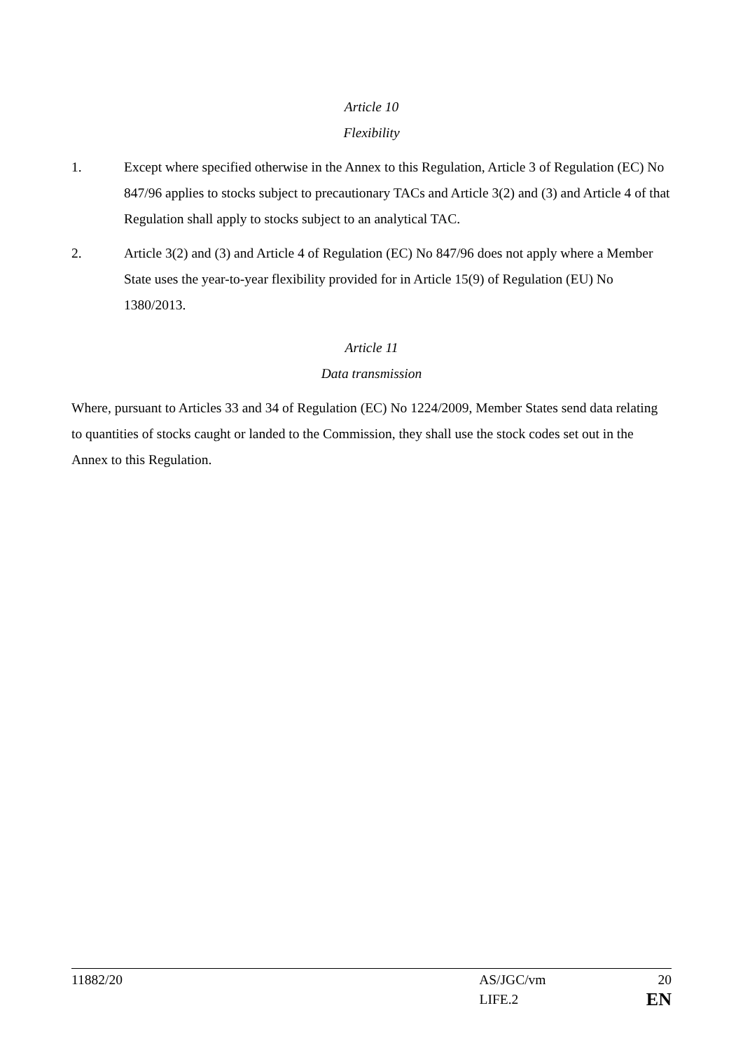Article 10
Flexibility
1. Except where specified otherwise in the Annex to this Regulation, Article 3 of Regulation (EC) No 847/96 applies to stocks subject to precautionary TACs and Article 3(2) and (3) and Article 4 of that Regulation shall apply to stocks subject to an analytical TAC.
2. Article 3(2) and (3) and Article 4 of Regulation (EC) No 847/96 does not apply where a Member State uses the year-to-year flexibility provided for in Article 15(9) of Regulation (EU) No 1380/2013.
Article 11
Data transmission
Where, pursuant to Articles 33 and 34 of Regulation (EC) No 1224/2009, Member States send data relating to quantities of stocks caught or landed to the Commission, they shall use the stock codes set out in the Annex to this Regulation.
11882/20 AS/JGC/vm 20
LIFE.2 EN